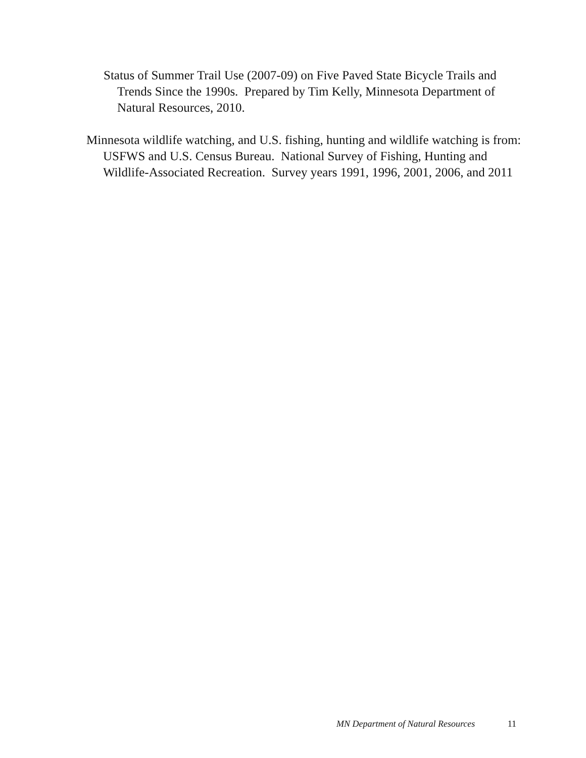Status of Summer Trail Use (2007-09) on Five Paved State Bicycle Trails and Trends Since the 1990s. Prepared by Tim Kelly, Minnesota Department of Natural Resources, 2010.
Minnesota wildlife watching, and U.S. fishing, hunting and wildlife watching is from: USFWS and U.S. Census Bureau. National Survey of Fishing, Hunting and Wildlife-Associated Recreation. Survey years 1991, 1996, 2001, 2006, and 2011
MN Department of Natural Resources 11